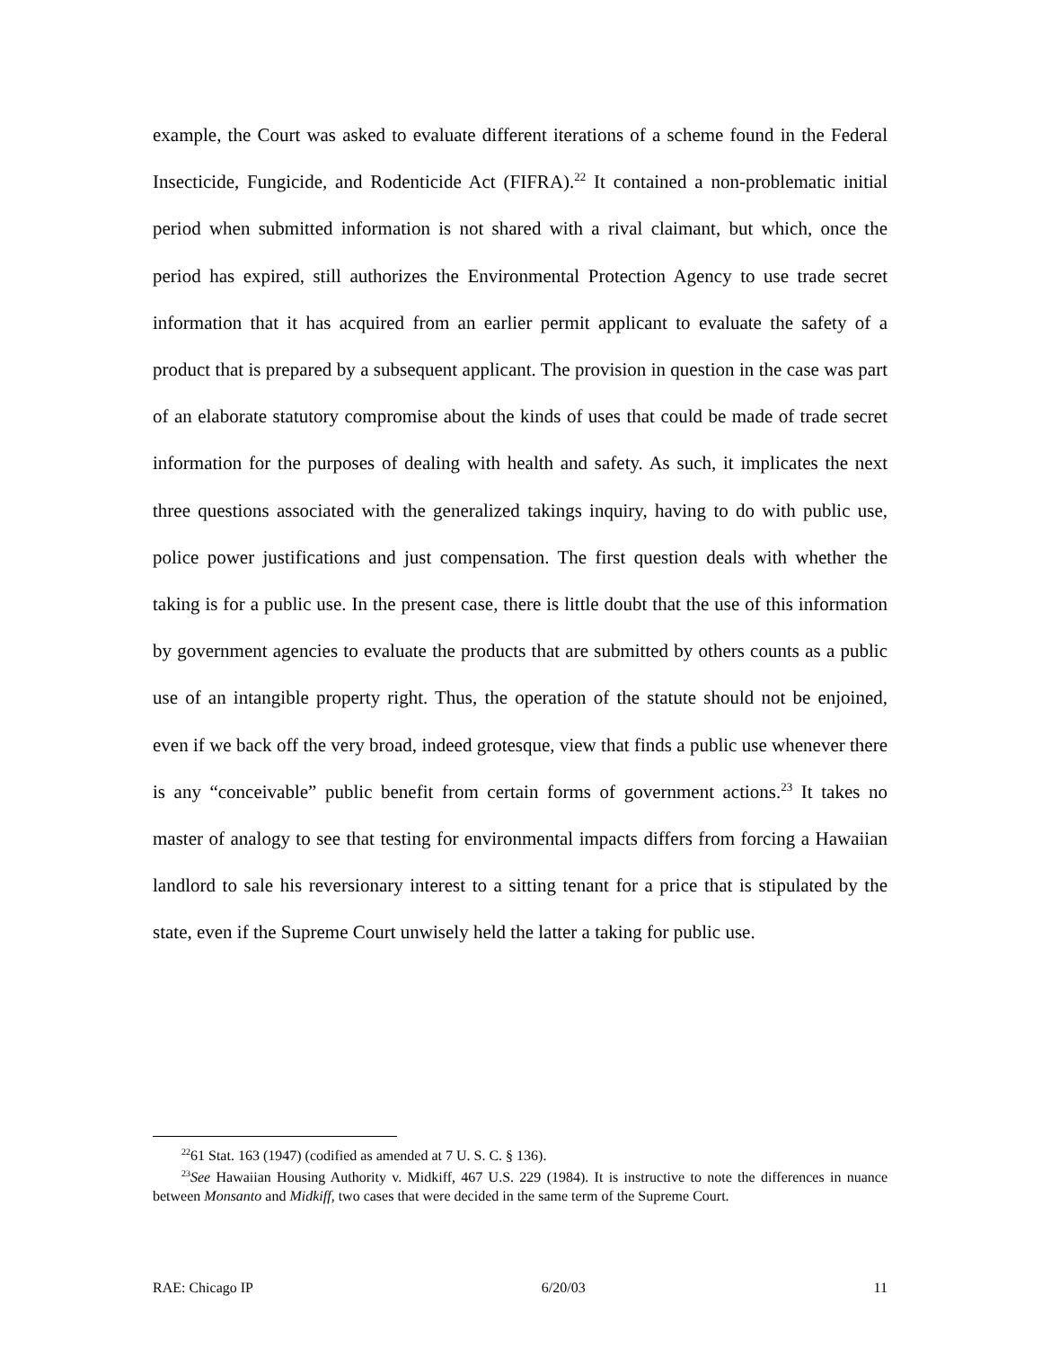example, the Court was asked to evaluate different iterations of a scheme found in the Federal Insecticide, Fungicide, and Rodenticide Act (FIFRA).<sup>22</sup> It contained a non-problematic initial period when submitted information is not shared with a rival claimant, but which, once the period has expired, still authorizes the Environmental Protection Agency to use trade secret information that it has acquired from an earlier permit applicant to evaluate the safety of a product that is prepared by a subsequent applicant. The provision in question in the case was part of an elaborate statutory compromise about the kinds of uses that could be made of trade secret information for the purposes of dealing with health and safety. As such, it implicates the next three questions associated with the generalized takings inquiry, having to do with public use, police power justifications and just compensation. The first question deals with whether the taking is for a public use. In the present case, there is little doubt that the use of this information by government agencies to evaluate the products that are submitted by others counts as a public use of an intangible property right. Thus, the operation of the statute should not be enjoined, even if we back off the very broad, indeed grotesque, view that finds a public use whenever there is any “conceivable” public benefit from certain forms of government actions.<sup>23</sup> It takes no master of analogy to see that testing for environmental impacts differs from forcing a Hawaiian landlord to sale his reversionary interest to a sitting tenant for a price that is stipulated by the state, even if the Supreme Court unwisely held the latter a taking for public use.
<sup>22</sup> 61 Stat. 163 (1947) (codified as amended at 7 U. S. C. § 136).
<sup>23</sup> See Hawaiian Housing Authority v. Midkiff, 467 U.S. 229 (1984). It is instructive to note the differences in nuance between Monsanto and Midkiff, two cases that were decided in the same term of the Supreme Court.
RAE: Chicago IP 6/20/03 11